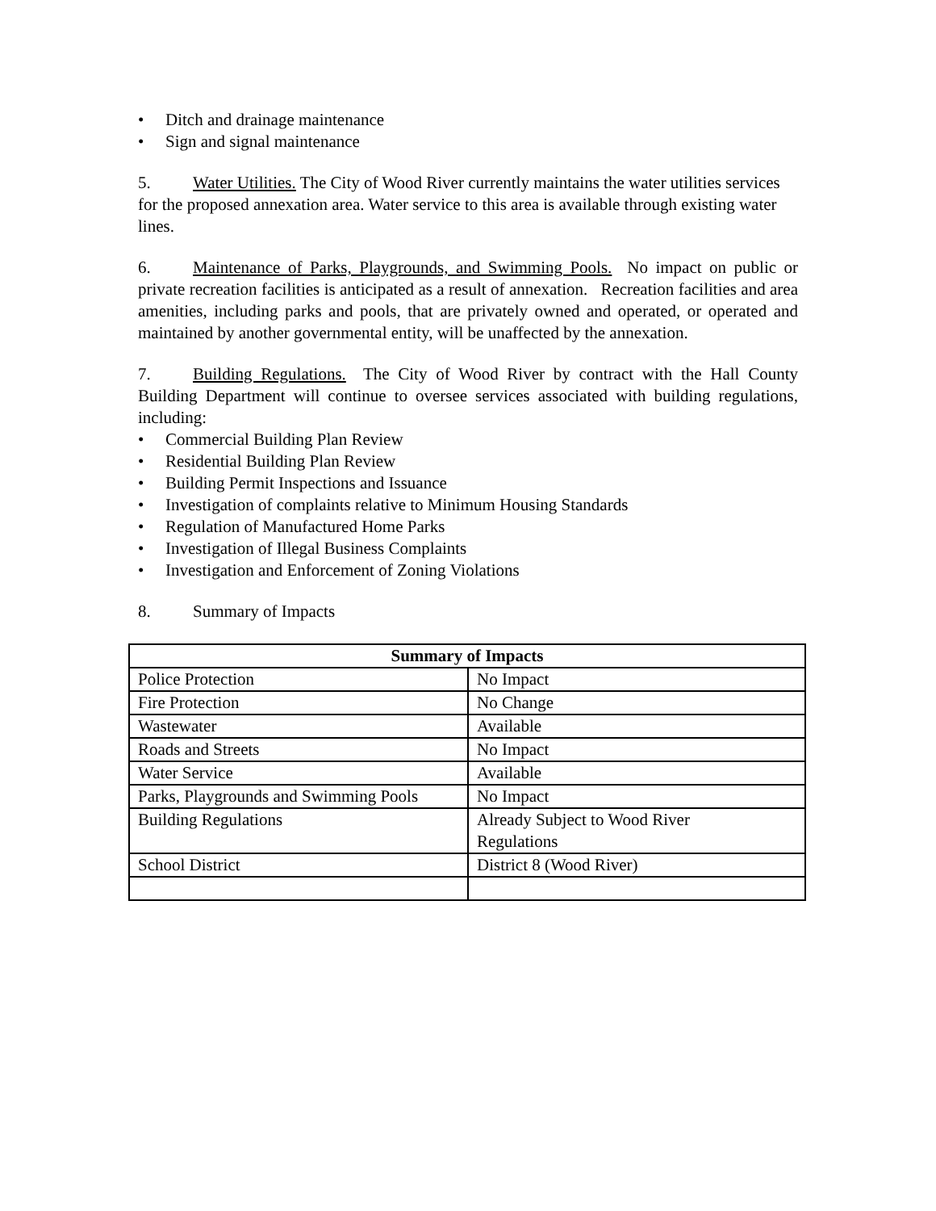• Ditch and drainage maintenance
• Sign and signal maintenance
5. Water Utilities. The City of Wood River currently maintains the water utilities services for the proposed annexation area. Water service to this area is available through existing water lines.
6. Maintenance of Parks, Playgrounds, and Swimming Pools. No impact on public or private recreation facilities is anticipated as a result of annexation. Recreation facilities and area amenities, including parks and pools, that are privately owned and operated, or operated and maintained by another governmental entity, will be unaffected by the annexation.
7. Building Regulations. The City of Wood River by contract with the Hall County Building Department will continue to oversee services associated with building regulations, including:
• Commercial Building Plan Review
• Residential Building Plan Review
• Building Permit Inspections and Issuance
• Investigation of complaints relative to Minimum Housing Standards
• Regulation of Manufactured Home Parks
• Investigation of Illegal Business Complaints
• Investigation and Enforcement of Zoning Violations
8. Summary of Impacts
| Summary of Impacts | |
| --- | --- |
| Police Protection | No Impact |
| Fire Protection | No Change |
| Wastewater | Available |
| Roads and Streets | No Impact |
| Water Service | Available |
| Parks, Playgrounds and Swimming Pools | No Impact |
| Building Regulations | Already Subject to Wood River Regulations |
| School District | District 8 (Wood River) |